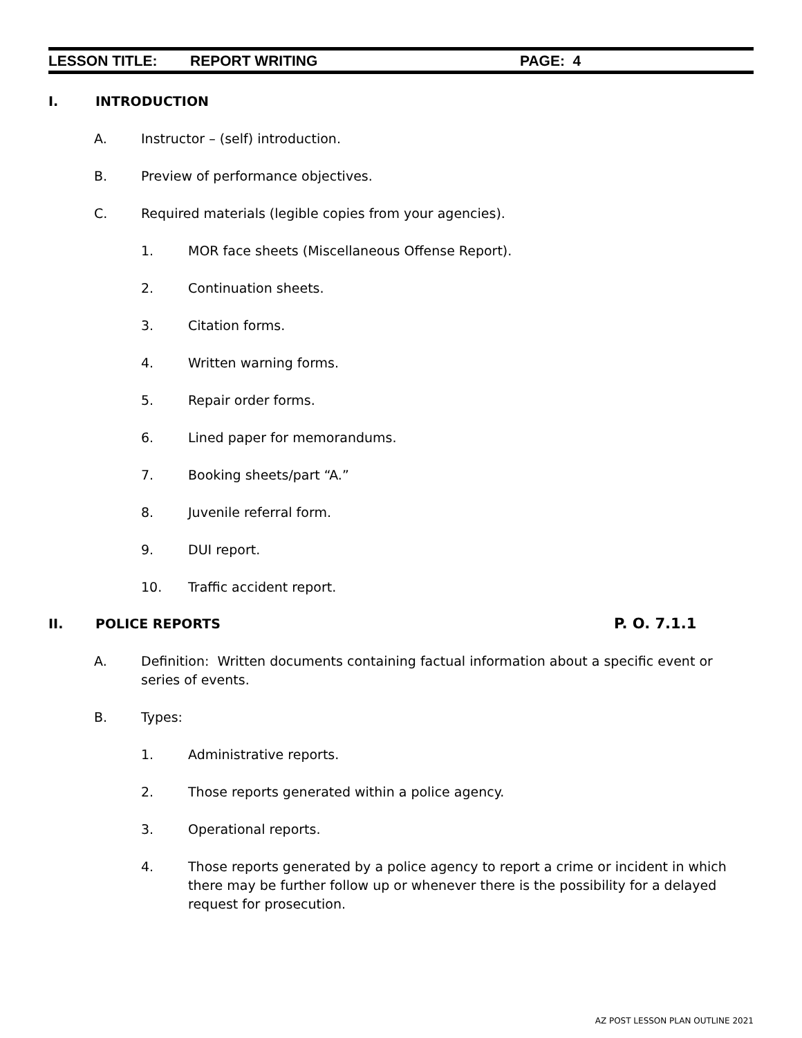LESSON TITLE: REPORT WRITING PAGE: 4
I. INTRODUCTION
A. Instructor – (self) introduction.
B. Preview of performance objectives.
C. Required materials (legible copies from your agencies).
1. MOR face sheets (Miscellaneous Offense Report).
2. Continuation sheets.
3. Citation forms.
4. Written warning forms.
5. Repair order forms.
6. Lined paper for memorandums.
7. Booking sheets/part “A.”
8. Juvenile referral form.
9. DUI report.
10. Traffic accident report.
II. POLICE REPORTS P. O. 7.1.1
A. Definition: Written documents containing factual information about a specific event or series of events.
B. Types:
1. Administrative reports.
2. Those reports generated within a police agency.
3. Operational reports.
4. Those reports generated by a police agency to report a crime or incident in which there may be further follow up or whenever there is the possibility for a delayed request for prosecution.
AZ POST LESSON PLAN OUTLINE 2021